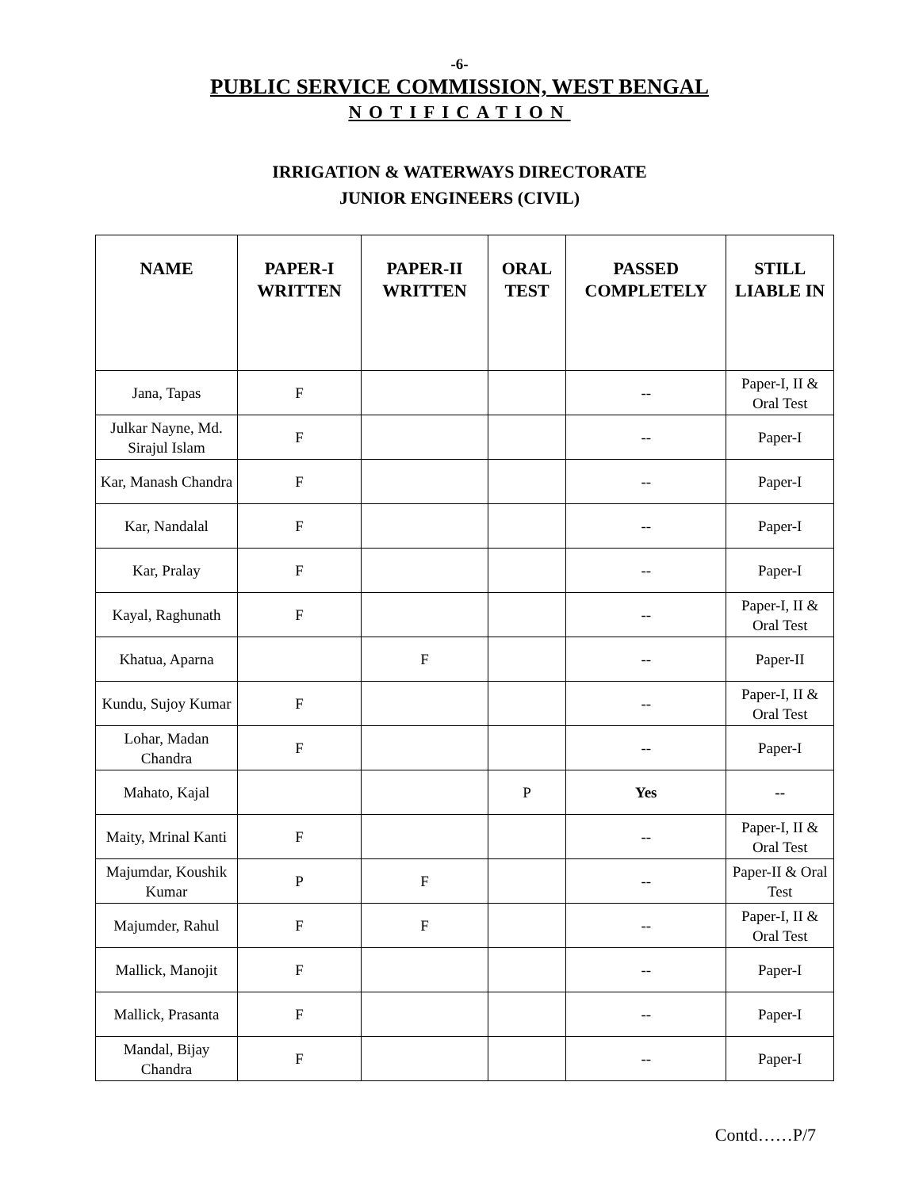-6-
PUBLIC SERVICE COMMISSION, WEST BENGAL
NOTIFICATION
IRRIGATION & WATERWAYS DIRECTORATE
JUNIOR ENGINEERS (CIVIL)
| NAME | PAPER-I WRITTEN | PAPER-II WRITTEN | ORAL TEST | PASSED COMPLETELY | STILL LIABLE IN |
| --- | --- | --- | --- | --- | --- |
| Jana, Tapas | F | | | -- | Paper-I, II & Oral Test |
| Julkar Nayne, Md. Sirajul Islam | F | | | -- | Paper-I |
| Kar, Manash Chandra | F | | | -- | Paper-I |
| Kar, Nandalal | F | | | -- | Paper-I |
| Kar, Pralay | F | | | -- | Paper-I |
| Kayal, Raghunath | F | | | -- | Paper-I, II & Oral Test |
| Khatua, Aparna | | F | | -- | Paper-II |
| Kundu, Sujoy Kumar | F | | | -- | Paper-I, II & Oral Test |
| Lohar, Madan Chandra | F | | | -- | Paper-I |
| Mahato, Kajal | | | P | Yes | -- |
| Maity, Mrinal Kanti | F | | | -- | Paper-I, II & Oral Test |
| Majumdar, Koushik Kumar | P | F | | -- | Paper-II & Oral Test |
| Majumder, Rahul | F | F | | -- | Paper-I, II & Oral Test |
| Mallick, Manojit | F | | | -- | Paper-I |
| Mallick, Prasanta | F | | | -- | Paper-I |
| Mandal, Bijay Chandra | F | | | -- | Paper-I |
Contd……P/7